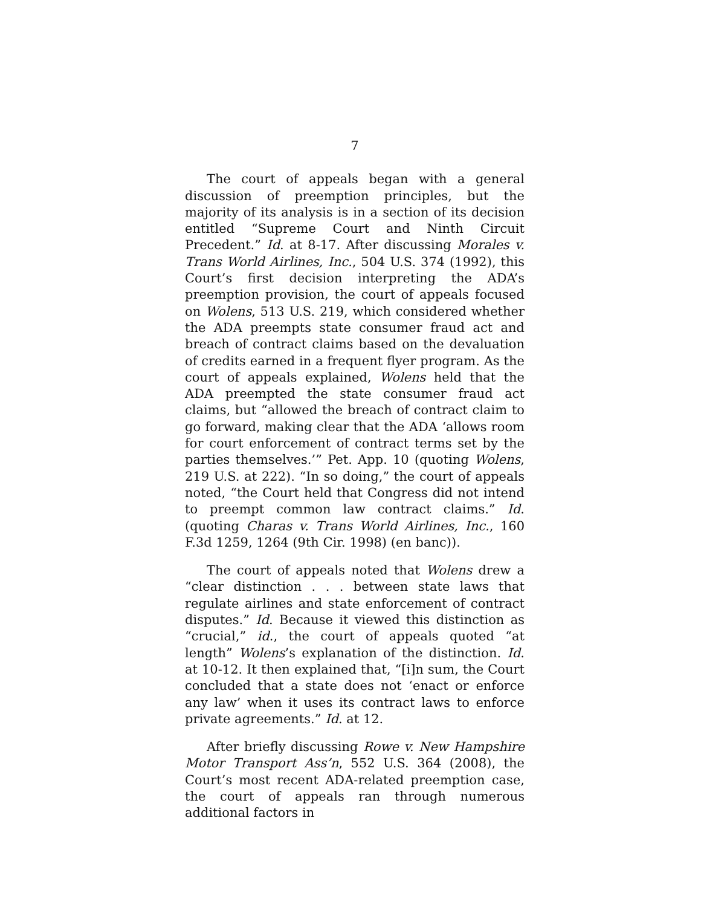7
The court of appeals began with a general discussion of preemption principles, but the majority of its analysis is in a section of its decision entitled “Supreme Court and Ninth Circuit Precedent.” Id. at 8-17. After discussing Morales v. Trans World Airlines, Inc., 504 U.S. 374 (1992), this Court’s first decision interpreting the ADA’s preemption provision, the court of appeals focused on Wolens, 513 U.S. 219, which considered whether the ADA preempts state consumer fraud act and breach of contract claims based on the devaluation of credits earned in a frequent flyer program. As the court of appeals explained, Wolens held that the ADA preempted the state consumer fraud act claims, but “allowed the breach of contract claim to go forward, making clear that the ADA ‘allows room for court enforcement of contract terms set by the parties themselves.’” Pet. App. 10 (quoting Wolens, 219 U.S. at 222). “In so doing,” the court of appeals noted, “the Court held that Congress did not intend to preempt common law contract claims.” Id. (quoting Charas v. Trans World Airlines, Inc., 160 F.3d 1259, 1264 (9th Cir. 1998) (en banc)).
The court of appeals noted that Wolens drew a “clear distinction . . . between state laws that regulate airlines and state enforcement of contract disputes.” Id. Because it viewed this distinction as “crucial,” id., the court of appeals quoted “at length” Wolens’s explanation of the distinction. Id. at 10-12. It then explained that, “[i]n sum, the Court concluded that a state does not ‘enact or enforce any law’ when it uses its contract laws to enforce private agreements.” Id. at 12.
After briefly discussing Rowe v. New Hampshire Motor Transport Ass’n, 552 U.S. 364 (2008), the Court’s most recent ADA-related preemption case, the court of appeals ran through numerous additional factors in